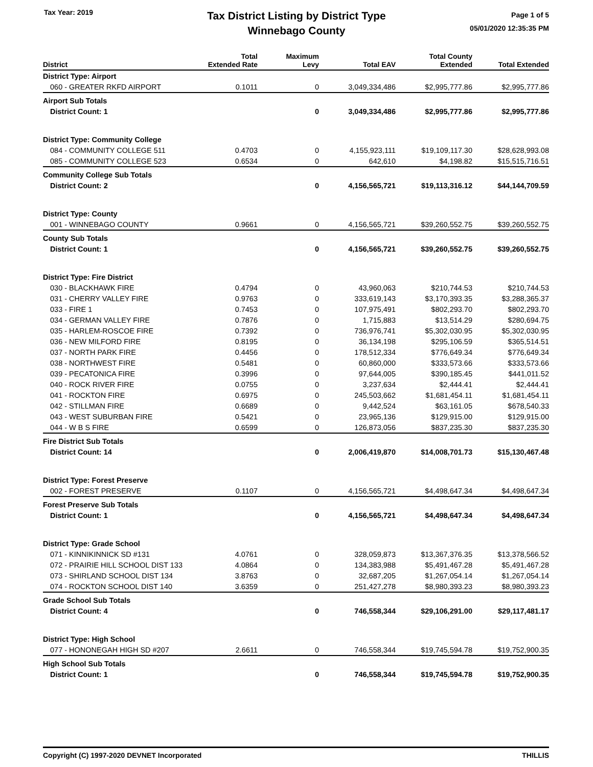Tax Year: 2019
Tax District Listing by District Type
Winnebago County
Page 1 of 5
05/01/2020 12:35:35 PM
| District | Total Extended Rate | Maximum Levy | Total EAV | Total County Extended | Total Extended |
| --- | --- | --- | --- | --- | --- |
| District Type: Airport | | | | | |
| 060 - GREATER RKFD AIRPORT | 0.1011 | 0 | 3,049,334,486 | $2,995,777.86 | $2,995,777.86 |
| Airport Sub Totals | | | | | |
| District Count: 1 | | 0 | 3,049,334,486 | $2,995,777.86 | $2,995,777.86 |
| District Type: Community College | | | | | |
| 084 - COMMUNITY COLLEGE 511 | 0.4703 | 0 | 4,155,923,111 | $19,109,117.30 | $28,628,993.08 |
| 085 - COMMUNITY COLLEGE 523 | 0.6534 | 0 | 642,610 | $4,198.82 | $15,515,716.51 |
| Community College Sub Totals | | | | | |
| District Count: 2 | | 0 | 4,156,565,721 | $19,113,316.12 | $44,144,709.59 |
| District Type: County | | | | | |
| 001 - WINNEBAGO COUNTY | 0.9661 | 0 | 4,156,565,721 | $39,260,552.75 | $39,260,552.75 |
| County Sub Totals | | | | | |
| District Count: 1 | | 0 | 4,156,565,721 | $39,260,552.75 | $39,260,552.75 |
| District Type: Fire District | | | | | |
| 030 - BLACKHAWK FIRE | 0.4794 | 0 | 43,960,063 | $210,744.53 | $210,744.53 |
| 031 - CHERRY VALLEY FIRE | 0.9763 | 0 | 333,619,143 | $3,170,393.35 | $3,288,365.37 |
| 033 - FIRE 1 | 0.7453 | 0 | 107,975,491 | $802,293.70 | $802,293.70 |
| 034 - GERMAN VALLEY FIRE | 0.7876 | 0 | 1,715,883 | $13,514.29 | $280,694.75 |
| 035 - HARLEM-ROSCOE FIRE | 0.7392 | 0 | 736,976,741 | $5,302,030.95 | $5,302,030.95 |
| 036 - NEW MILFORD FIRE | 0.8195 | 0 | 36,134,198 | $295,106.59 | $365,514.51 |
| 037 - NORTH PARK FIRE | 0.4456 | 0 | 178,512,334 | $776,649.34 | $776,649.34 |
| 038 - NORTHWEST FIRE | 0.5481 | 0 | 60,860,000 | $333,573.66 | $333,573.66 |
| 039 - PECATONICA FIRE | 0.3996 | 0 | 97,644,005 | $390,185.45 | $441,011.52 |
| 040 - ROCK RIVER FIRE | 0.0755 | 0 | 3,237,634 | $2,444.41 | $2,444.41 |
| 041 - ROCKTON FIRE | 0.6975 | 0 | 245,503,662 | $1,681,454.11 | $1,681,454.11 |
| 042 - STILLMAN FIRE | 0.6689 | 0 | 9,442,524 | $63,161.05 | $678,540.33 |
| 043 - WEST SUBURBAN FIRE | 0.5421 | 0 | 23,965,136 | $129,915.00 | $129,915.00 |
| 044 - W B S FIRE | 0.6599 | 0 | 126,873,056 | $837,235.30 | $837,235.30 |
| Fire District Sub Totals | | | | | |
| District Count: 14 | | 0 | 2,006,419,870 | $14,008,701.73 | $15,130,467.48 |
| District Type: Forest Preserve | | | | | |
| 002 - FOREST PRESERVE | 0.1107 | 0 | 4,156,565,721 | $4,498,647.34 | $4,498,647.34 |
| Forest Preserve Sub Totals | | | | | |
| District Count: 1 | | 0 | 4,156,565,721 | $4,498,647.34 | $4,498,647.34 |
| District Type: Grade School | | | | | |
| 071 - KINNIKINNICK SD #131 | 4.0761 | 0 | 328,059,873 | $13,367,376.35 | $13,378,566.52 |
| 072 - PRAIRIE HILL SCHOOL DIST 133 | 4.0864 | 0 | 134,383,988 | $5,491,467.28 | $5,491,467.28 |
| 073 - SHIRLAND SCHOOL DIST 134 | 3.8763 | 0 | 32,687,205 | $1,267,054.14 | $1,267,054.14 |
| 074 - ROCKTON SCHOOL DIST 140 | 3.6359 | 0 | 251,427,278 | $8,980,393.23 | $8,980,393.23 |
| Grade School Sub Totals | | | | | |
| District Count: 4 | | 0 | 746,558,344 | $29,106,291.00 | $29,117,481.17 |
| District Type: High School | | | | | |
| 077 - HONONEGAH HIGH SD #207 | 2.6611 | 0 | 746,558,344 | $19,745,594.78 | $19,752,900.35 |
| High School Sub Totals | | | | | |
| District Count: 1 | | 0 | 746,558,344 | $19,745,594.78 | $19,752,900.35 |
Copyright (C) 1997-2020 DEVNET Incorporated THILLIS